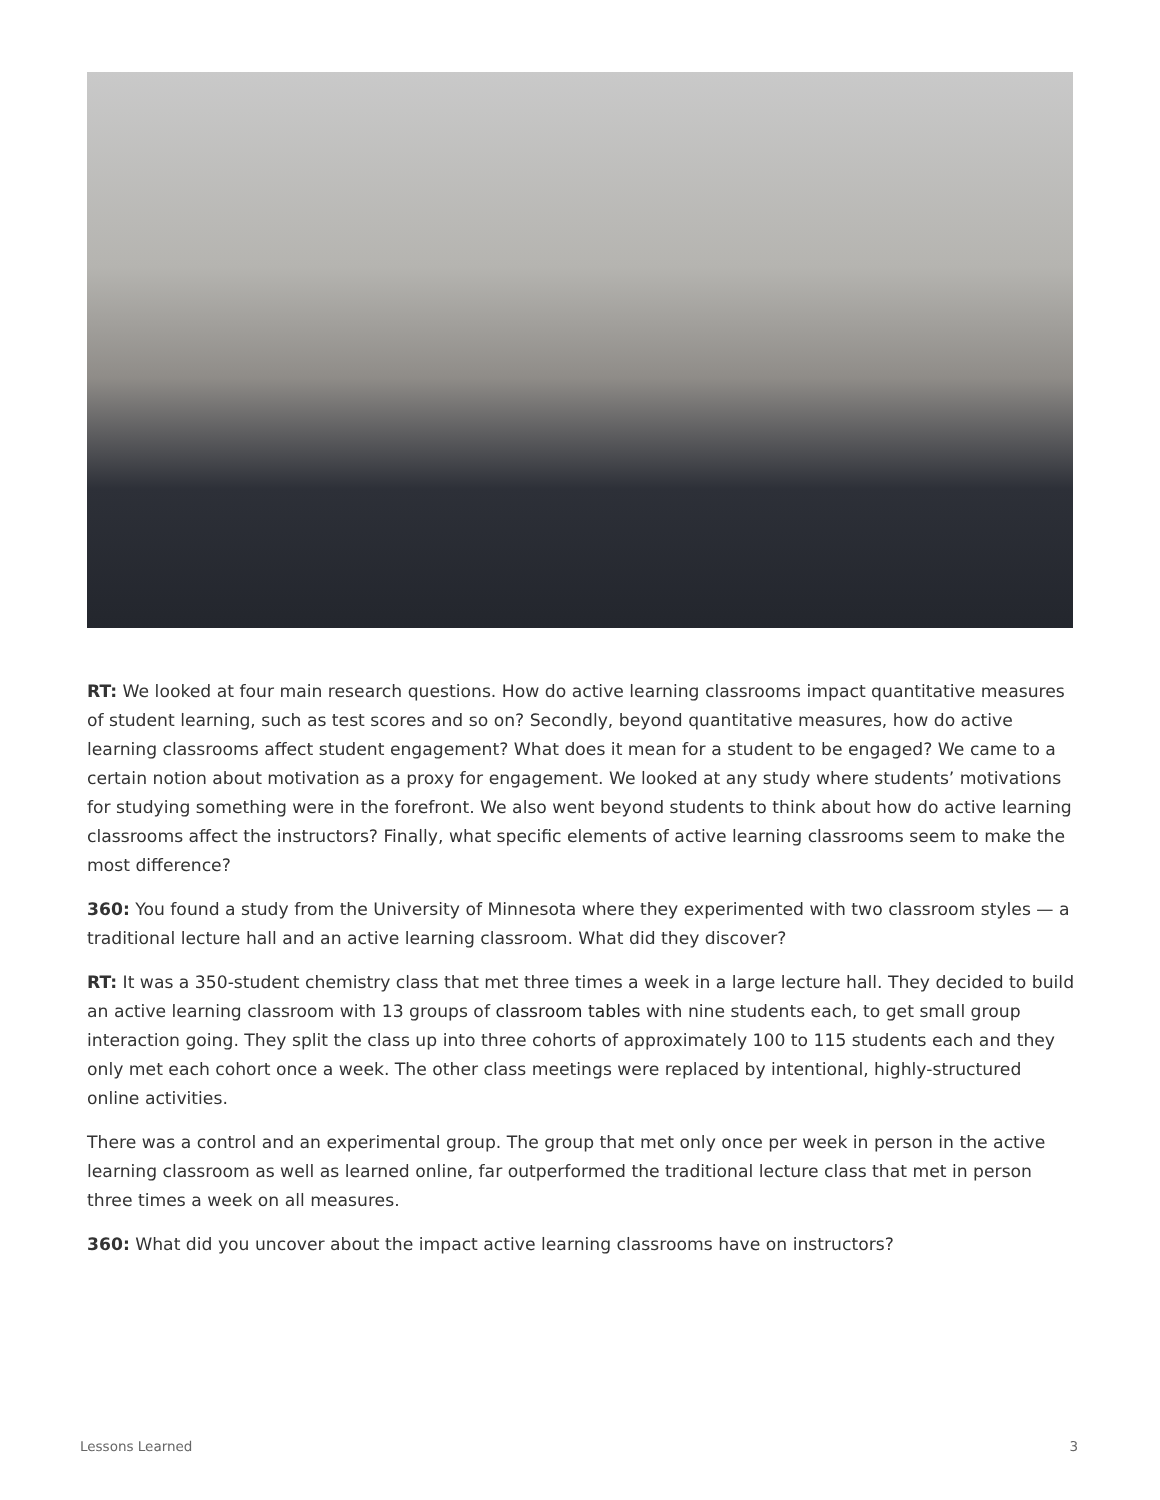RT: We looked at four main research questions. How do active learning classrooms impact quantitative measures of student learning, such as test scores and so on? Secondly, beyond quantitative measures, how do active learning classrooms affect student engagement? What does it mean for a student to be engaged? We came to a certain notion about motivation as a proxy for engagement. We looked at any study where students’ motivations for studying something were in the forefront. We also went beyond students to think about how do active learning classrooms affect the instructors? Finally, what specific elements of active learning classrooms seem to make the most difference?
360: You found a study from the University of Minnesota where they experimented with two classroom styles — a traditional lecture hall and an active learning classroom. What did they discover?
RT: It was a 350-student chemistry class that met three times a week in a large lecture hall. They decided to build an active learning classroom with 13 groups of classroom tables with nine students each, to get small group interaction going. They split the class up into three cohorts of approximately 100 to 115 students each and they only met each cohort once a week. The other class meetings were replaced by intentional, highly-structured online activities.
There was a control and an experimental group. The group that met only once per week in person in the active learning classroom as well as learned online, far outperformed the traditional lecture class that met in person three times a week on all measures.
360: What did you uncover about the impact active learning classrooms have on instructors?
Lessons Learned 3